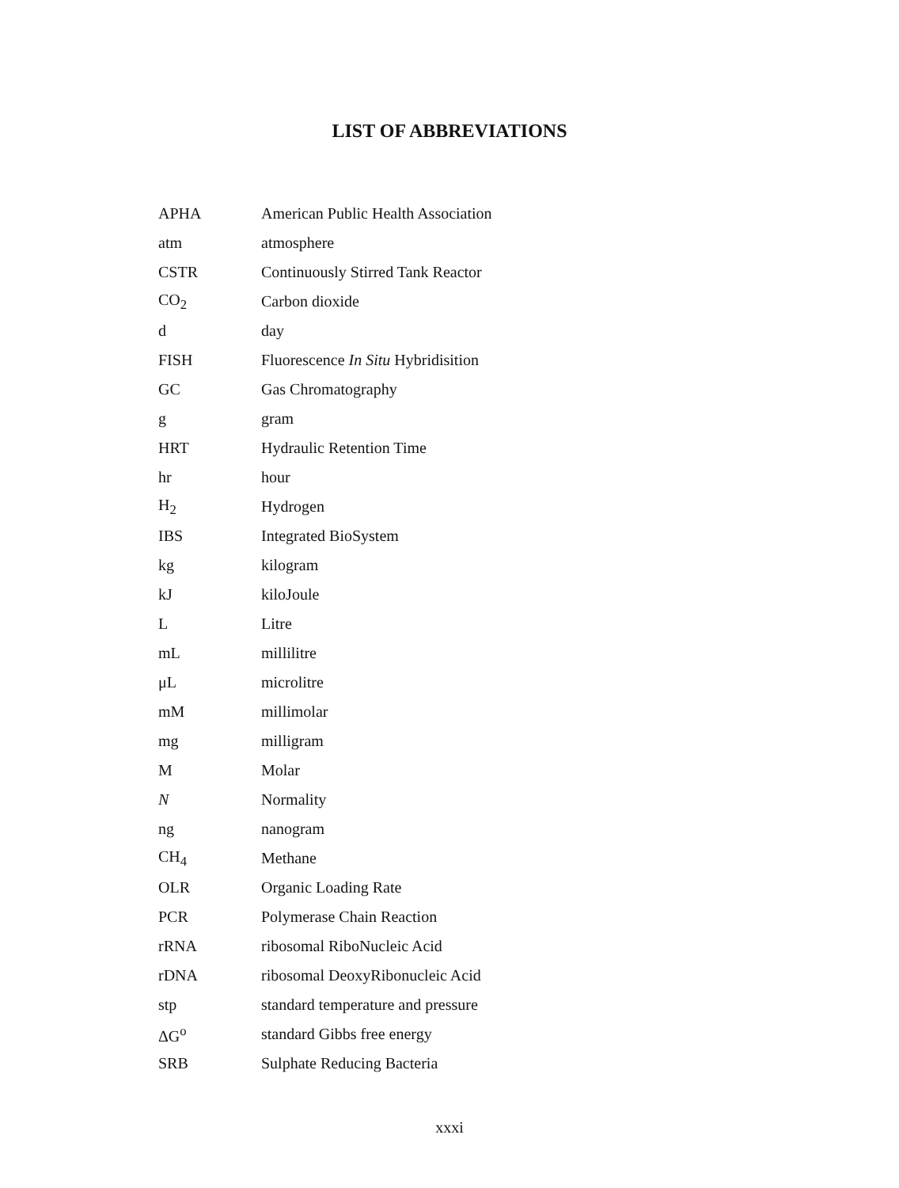LIST OF ABBREVIATIONS
| APHA | American Public Health Association |
| atm | atmosphere |
| CSTR | Continuously Stirred Tank Reactor |
| CO<sub>2</sub> | Carbon dioxide |
| d | day |
| FISH | Fluorescence In Situ Hybridisition |
| GC | Gas Chromatography |
| g | gram |
| HRT | Hydraulic Retention Time |
| hr | hour |
| H<sub>2</sub> | Hydrogen |
| IBS | Integrated BioSystem |
| kg | kilogram |
| kJ | kiloJoule |
| L | Litre |
| mL | millilitre |
| μL | microlitre |
| mM | millimolar |
| mg | milligram |
| M | Molar |
| N | Normality |
| ng | nanogram |
| CH<sub>4</sub> | Methane |
| OLR | Organic Loading Rate |
| PCR | Polymerase Chain Reaction |
| rRNA | ribosomal RiboNucleic Acid |
| rDNA | ribosomal DeoxyRibonucleic Acid |
| stp | standard temperature and pressure |
| ΔG<sup>o</sup> | standard Gibbs free energy |
| SRB | Sulphate Reducing Bacteria |
xxxi